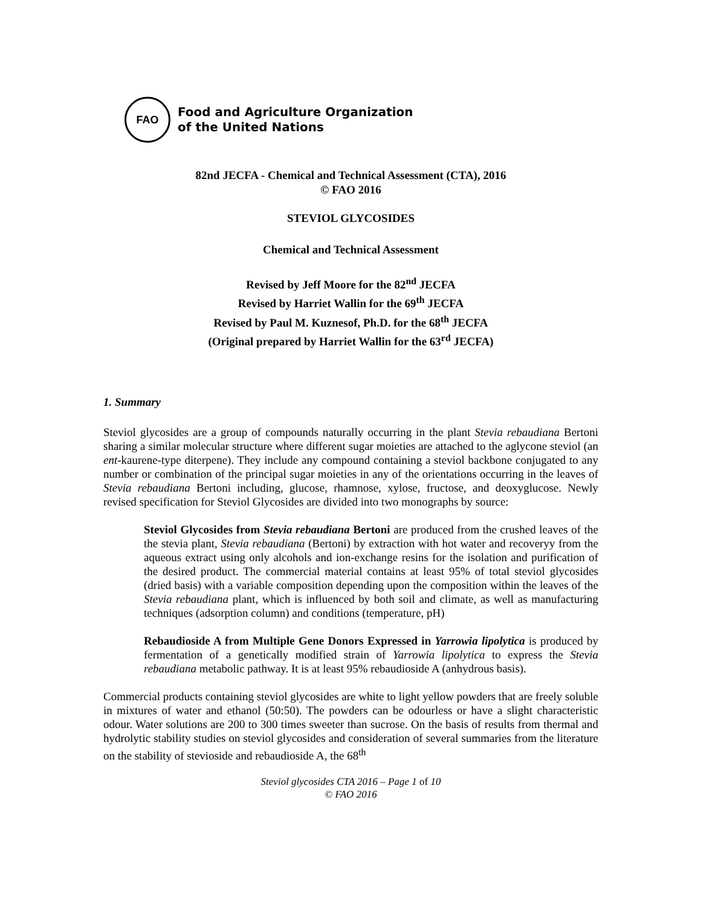FAO
Food and Agriculture Organization
of the United Nations
82nd JECFA - Chemical and Technical Assessment (CTA), 2016
© FAO 2016
STEVIOL GLYCOSIDES
Chemical and Technical Assessment
Revised by Jeff Moore for the 82<sup>nd</sup> JECFA
Revised by Harriet Wallin for the 69<sup>th</sup> JECFA
Revised by Paul M. Kuznesof, Ph.D. for the 68<sup>th</sup> JECFA
(Original prepared by Harriet Wallin for the 63<sup>rd</sup> JECFA)
1. Summary
Steviol glycosides are a group of compounds naturally occurring in the plant Stevia rebaudiana Bertoni sharing a similar molecular structure where different sugar moieties are attached to the aglycone steviol (an ent-kaurene-type diterpene). They include any compound containing a steviol backbone conjugated to any number or combination of the principal sugar moieties in any of the orientations occurring in the leaves of Stevia rebaudiana Bertoni including, glucose, rhamnose, xylose, fructose, and deoxyglucose. Newly revised specification for Steviol Glycosides are divided into two monographs by source:
Steviol Glycosides from Stevia rebaudiana Bertoni are produced from the crushed leaves of the the stevia plant, Stevia rebaudiana (Bertoni) by extraction with hot water and recoveryy from the aqueous extract using only alcohols and ion-exchange resins for the isolation and purification of the desired product. The commercial material contains at least 95% of total steviol glycosides (dried basis) with a variable composition depending upon the composition within the leaves of the Stevia rebaudiana plant, which is influenced by both soil and climate, as well as manufacturing techniques (adsorption column) and conditions (temperature, pH)
Rebaudioside A from Multiple Gene Donors Expressed in Yarrowia lipolytica is produced by fermentation of a genetically modified strain of Yarrowia lipolytica to express the Stevia rebaudiana metabolic pathway. It is at least 95% rebaudioside A (anhydrous basis).
Commercial products containing steviol glycosides are white to light yellow powders that are freely soluble in mixtures of water and ethanol (50:50). The powders can be odourless or have a slight characteristic odour. Water solutions are 200 to 300 times sweeter than sucrose. On the basis of results from thermal and hydrolytic stability studies on steviol glycosides and consideration of several summaries from the literature on the stability of stevioside and rebaudioside A, the 68<sup>th</sup>
Steviol glycosides CTA 2016 – Page 1 of 10
© FAO 2016